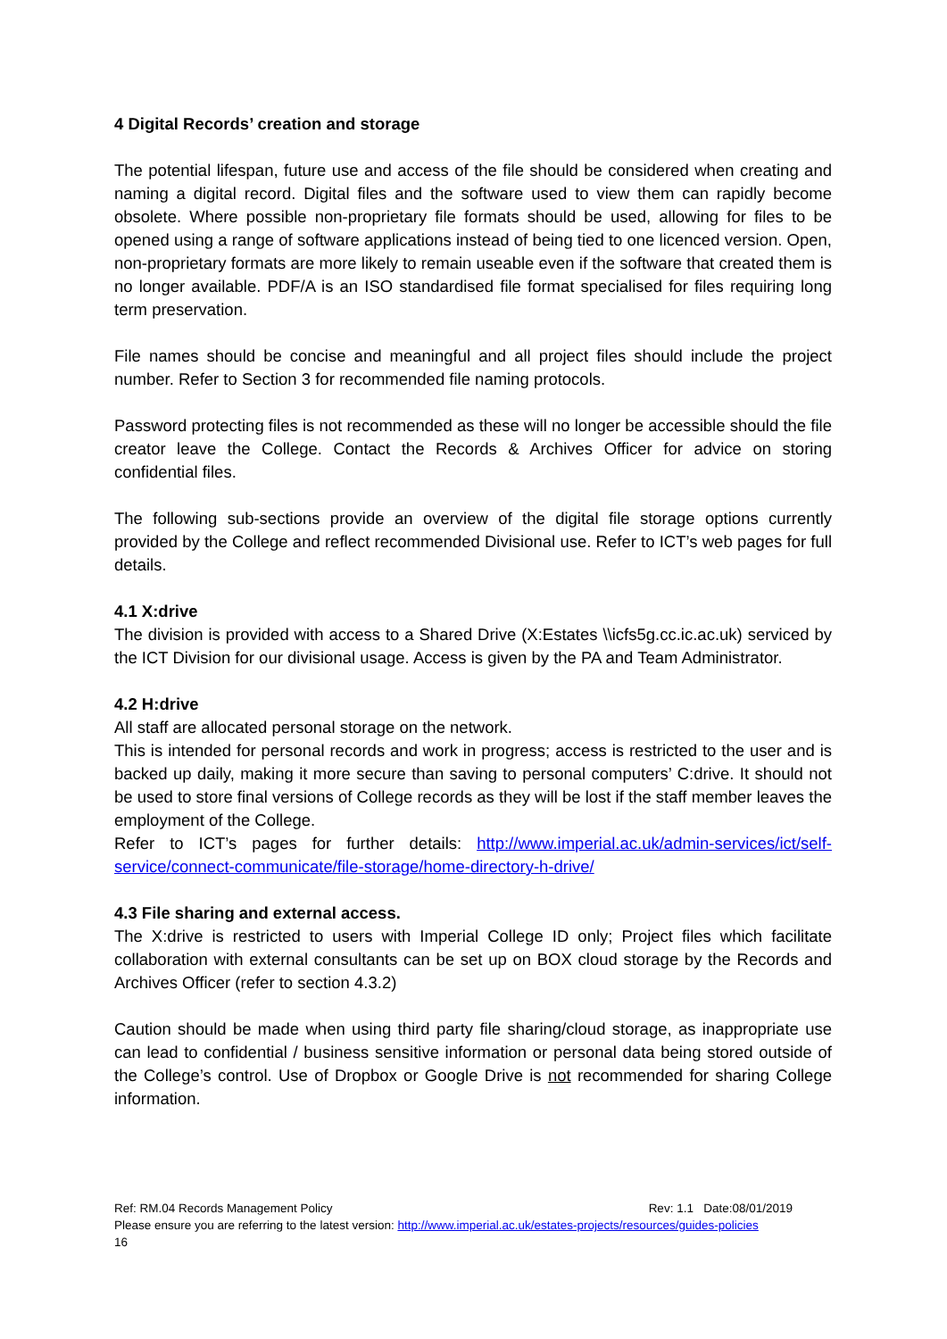4 Digital Records’ creation and storage
The potential lifespan, future use and access of the file should be considered when creating and naming a digital record. Digital files and the software used to view them can rapidly become obsolete. Where possible non-proprietary file formats should be used, allowing for files to be opened using a range of software applications instead of being tied to one licenced version. Open, non-proprietary formats are more likely to remain useable even if the software that created them is no longer available. PDF/A is an ISO standardised file format specialised for files requiring long term preservation.
File names should be concise and meaningful and all project files should include the project number. Refer to Section 3 for recommended file naming protocols.
Password protecting files is not recommended as these will no longer be accessible should the file creator leave the College. Contact the Records & Archives Officer for advice on storing confidential files.
The following sub-sections provide an overview of the digital file storage options currently provided by the College and reflect recommended Divisional use. Refer to ICT’s web pages for full details.
4.1 X:drive
The division is provided with access to a Shared Drive (X:Estates \\icfs5g.cc.ic.ac.uk) serviced by the ICT Division for our divisional usage. Access is given by the PA and Team Administrator.
4.2 H:drive
All staff are allocated personal storage on the network.
This is intended for personal records and work in progress; access is restricted to the user and is backed up daily, making it more secure than saving to personal computers’ C:drive. It should not be used to store final versions of College records as they will be lost if the staff member leaves the employment of the College.
Refer to ICT’s pages for further details: http://www.imperial.ac.uk/admin-services/ict/self-service/connect-communicate/file-storage/home-directory-h-drive/
4.3 File sharing and external access.
The X:drive is restricted to users with Imperial College ID only; Project files which facilitate collaboration with external consultants can be set up on BOX cloud storage by the Records and Archives Officer (refer to section 4.3.2)
Caution should be made when using third party file sharing/cloud storage, as inappropriate use can lead to confidential / business sensitive information or personal data being stored outside of the College’s control. Use of Dropbox or Google Drive is not recommended for sharing College information.
Ref: RM.04 Records Management Policy Rev: 1.1 Date:08/01/2019
Please ensure you are referring to the latest version: http://www.imperial.ac.uk/estates-projects/resources/guides-policies
16